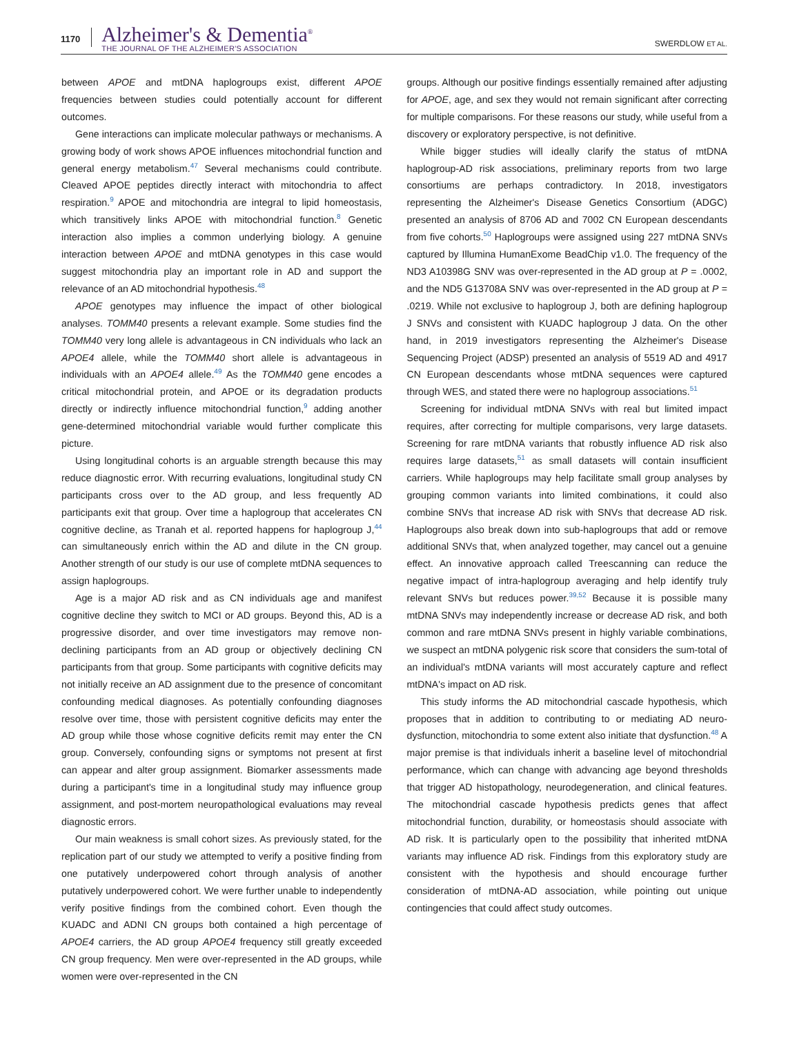1170
Alzheimer's & Dementia<sup>®</sup>
THE JOURNAL OF THE ALZHEIMER'S ASSOCIATION
SWERDLOW ET AL.
between APOE and mtDNA haplogroups exist, different APOE frequencies between studies could potentially account for different outcomes.
Gene interactions can implicate molecular pathways or mechanisms. A growing body of work shows APOE influences mitochondrial function and general energy metabolism.<sup>47</sup> Several mechanisms could contribute. Cleaved APOE peptides directly interact with mitochondria to affect respiration.<sup>9</sup> APOE and mitochondria are integral to lipid homeostasis, which transitively links APOE with mitochondrial function.<sup>8</sup> Genetic interaction also implies a common underlying biology. A genuine interaction between APOE and mtDNA genotypes in this case would suggest mitochondria play an important role in AD and support the relevance of an AD mitochondrial hypothesis.<sup>48</sup>
APOE genotypes may influence the impact of other biological analyses. TOMM40 presents a relevant example. Some studies find the TOMM40 very long allele is advantageous in CN individuals who lack an APOE4 allele, while the TOMM40 short allele is advantageous in individuals with an APOE4 allele.<sup>49</sup> As the TOMM40 gene encodes a critical mitochondrial protein, and APOE or its degradation products directly or indirectly influence mitochondrial function,<sup>9</sup> adding another gene-determined mitochondrial variable would further complicate this picture.
Using longitudinal cohorts is an arguable strength because this may reduce diagnostic error. With recurring evaluations, longitudinal study CN participants cross over to the AD group, and less frequently AD participants exit that group. Over time a haplogroup that accelerates CN cognitive decline, as Tranah et al. reported happens for haplogroup J,<sup>44</sup> can simultaneously enrich within the AD and dilute in the CN group. Another strength of our study is our use of complete mtDNA sequences to assign haplogroups.
Age is a major AD risk and as CN individuals age and manifest cognitive decline they switch to MCI or AD groups. Beyond this, AD is a progressive disorder, and over time investigators may remove non-declining participants from an AD group or objectively declining CN participants from that group. Some participants with cognitive deficits may not initially receive an AD assignment due to the presence of concomitant confounding medical diagnoses. As potentially confounding diagnoses resolve over time, those with persistent cognitive deficits may enter the AD group while those whose cognitive deficits remit may enter the CN group. Conversely, confounding signs or symptoms not present at first can appear and alter group assignment. Biomarker assessments made during a participant's time in a longitudinal study may influence group assignment, and post-mortem neuropathological evaluations may reveal diagnostic errors.
Our main weakness is small cohort sizes. As previously stated, for the replication part of our study we attempted to verify a positive finding from one putatively underpowered cohort through analysis of another putatively underpowered cohort. We were further unable to independently verify positive findings from the combined cohort. Even though the KUADC and ADNI CN groups both contained a high percentage of APOE4 carriers, the AD group APOE4 frequency still greatly exceeded CN group frequency. Men were over-represented in the AD groups, while women were over-represented in the CN
groups. Although our positive findings essentially remained after adjusting for APOE, age, and sex they would not remain significant after correcting for multiple comparisons. For these reasons our study, while useful from a discovery or exploratory perspective, is not definitive.
While bigger studies will ideally clarify the status of mtDNA haplogroup-AD risk associations, preliminary reports from two large consortiums are perhaps contradictory. In 2018, investigators representing the Alzheimer's Disease Genetics Consortium (ADGC) presented an analysis of 8706 AD and 7002 CN European descendants from five cohorts.<sup>50</sup> Haplogroups were assigned using 227 mtDNA SNVs captured by Illumina HumanExome BeadChip v1.0. The frequency of the ND3 A10398G SNV was over-represented in the AD group at P = .0002, and the ND5 G13708A SNV was over-represented in the AD group at P = .0219. While not exclusive to haplogroup J, both are defining haplogroup J SNVs and consistent with KUADC haplogroup J data. On the other hand, in 2019 investigators representing the Alzheimer's Disease Sequencing Project (ADSP) presented an analysis of 5519 AD and 4917 CN European descendants whose mtDNA sequences were captured through WES, and stated there were no haplogroup associations.<sup>51</sup>
Screening for individual mtDNA SNVs with real but limited impact requires, after correcting for multiple comparisons, very large datasets. Screening for rare mtDNA variants that robustly influence AD risk also requires large datasets,<sup>51</sup> as small datasets will contain insufficient carriers. While haplogroups may help facilitate small group analyses by grouping common variants into limited combinations, it could also combine SNVs that increase AD risk with SNVs that decrease AD risk. Haplogroups also break down into sub-haplogroups that add or remove additional SNVs that, when analyzed together, may cancel out a genuine effect. An innovative approach called Treescanning can reduce the negative impact of intra-haplogroup averaging and help identify truly relevant SNVs but reduces power.<sup>39,52</sup> Because it is possible many mtDNA SNVs may independently increase or decrease AD risk, and both common and rare mtDNA SNVs present in highly variable combinations, we suspect an mtDNA polygenic risk score that considers the sum-total of an individual's mtDNA variants will most accurately capture and reflect mtDNA's impact on AD risk.
This study informs the AD mitochondrial cascade hypothesis, which proposes that in addition to contributing to or mediating AD neuro-dysfunction, mitochondria to some extent also initiate that dysfunction.<sup>48</sup> A major premise is that individuals inherit a baseline level of mitochondrial performance, which can change with advancing age beyond thresholds that trigger AD histopathology, neurodegeneration, and clinical features. The mitochondrial cascade hypothesis predicts genes that affect mitochondrial function, durability, or homeostasis should associate with AD risk. It is particularly open to the possibility that inherited mtDNA variants may influence AD risk. Findings from this exploratory study are consistent with the hypothesis and should encourage further consideration of mtDNA-AD association, while pointing out unique contingencies that could affect study outcomes.